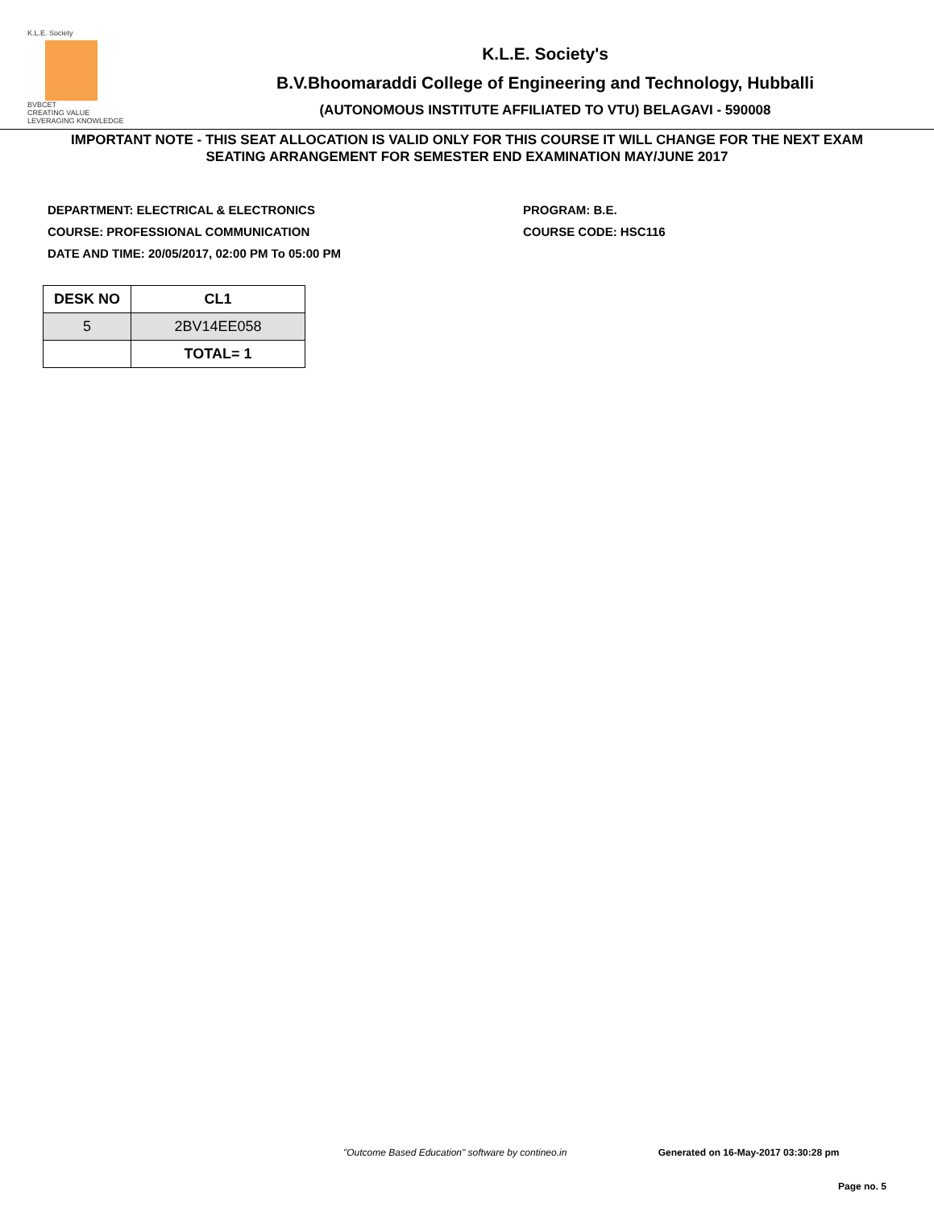K.L.E. Society
BVBCET
CREATING VALUE
LEVERAGING KNOWLEDGE
K.L.E. Society's
B.V.Bhoomaraddi College of Engineering and Technology, Hubballi
(AUTONOMOUS INSTITUTE AFFILIATED TO VTU) BELAGAVI - 590008
IMPORTANT NOTE - THIS SEAT ALLOCATION IS VALID ONLY FOR THIS COURSE IT WILL CHANGE FOR THE NEXT EXAM
SEATING ARRANGEMENT FOR SEMESTER END EXAMINATION MAY/JUNE 2017
DEPARTMENT: ELECTRICAL & ELECTRONICS
COURSE: PROFESSIONAL COMMUNICATION
DATE AND TIME: 20/05/2017, 02:00 PM To 05:00 PM
PROGRAM: B.E.
COURSE CODE: HSC116
| DESK NO | CL1 |
| --- | --- |
| 5 | 2BV14EE058 |
| | TOTAL= 1 |
"Outcome Based Education" software by contineo.in Generated on 16-May-2017 03:30:28 pm
Page no. 5